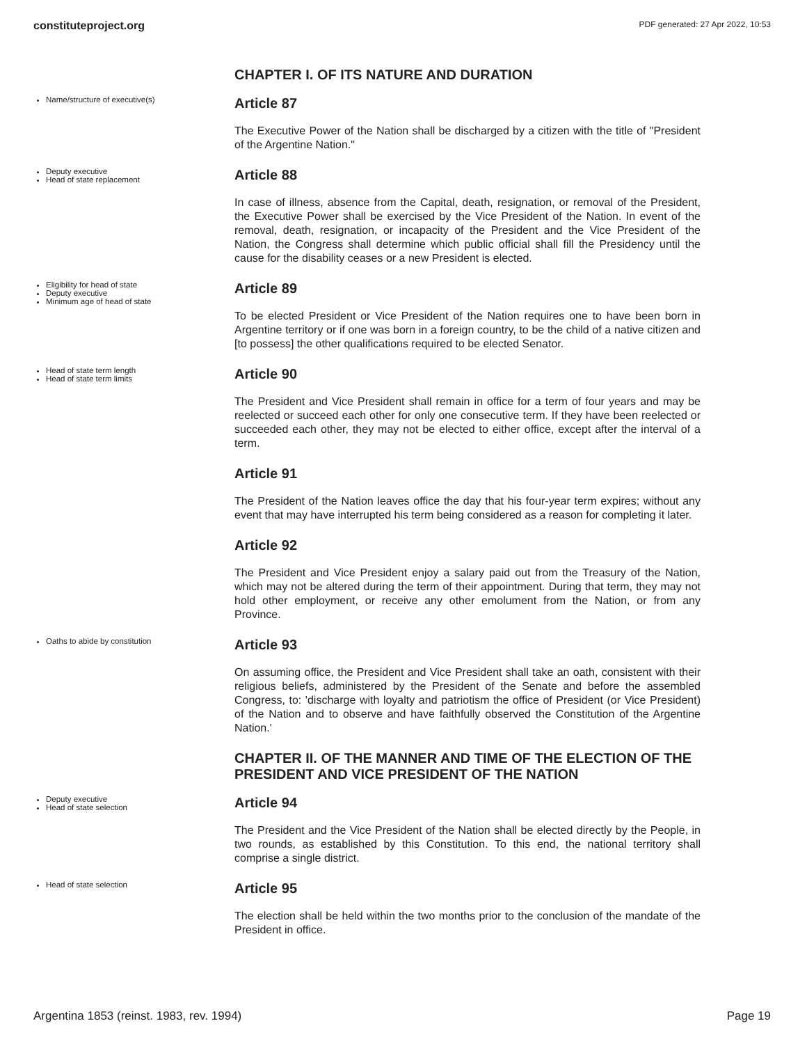constituteproject.org PDF generated: 27 Apr 2022, 10:53
CHAPTER I. OF ITS NATURE AND DURATION
Name/structure of executive(s)
Article 87
The Executive Power of the Nation shall be discharged by a citizen with the title of "President of the Argentine Nation."
Deputy executive
Head of state replacement
Article 88
In case of illness, absence from the Capital, death, resignation, or removal of the President, the Executive Power shall be exercised by the Vice President of the Nation. In event of the removal, death, resignation, or incapacity of the President and the Vice President of the Nation, the Congress shall determine which public official shall fill the Presidency until the cause for the disability ceases or a new President is elected.
Eligibility for head of state
Deputy executive
Minimum age of head of state
Article 89
To be elected President or Vice President of the Nation requires one to have been born in Argentine territory or if one was born in a foreign country, to be the child of a native citizen and [to possess] the other qualifications required to be elected Senator.
Head of state term length
Head of state term limits
Article 90
The President and Vice President shall remain in office for a term of four years and may be reelected or succeed each other for only one consecutive term. If they have been reelected or succeeded each other, they may not be elected to either office, except after the interval of a term.
Article 91
The President of the Nation leaves office the day that his four-year term expires; without any event that may have interrupted his term being considered as a reason for completing it later.
Article 92
The President and Vice President enjoy a salary paid out from the Treasury of the Nation, which may not be altered during the term of their appointment. During that term, they may not hold other employment, or receive any other emolument from the Nation, or from any Province.
Oaths to abide by constitution
Article 93
On assuming office, the President and Vice President shall take an oath, consistent with their religious beliefs, administered by the President of the Senate and before the assembled Congress, to: 'discharge with loyalty and patriotism the office of President (or Vice President) of the Nation and to observe and have faithfully observed the Constitution of the Argentine Nation.'
CHAPTER II. OF THE MANNER AND TIME OF THE ELECTION OF THE PRESIDENT AND VICE PRESIDENT OF THE NATION
Deputy executive
Head of state selection
Article 94
The President and the Vice President of the Nation shall be elected directly by the People, in two rounds, as established by this Constitution. To this end, the national territory shall comprise a single district.
Head of state selection
Article 95
The election shall be held within the two months prior to the conclusion of the mandate of the President in office.
Argentina 1853 (reinst. 1983, rev. 1994) Page 19